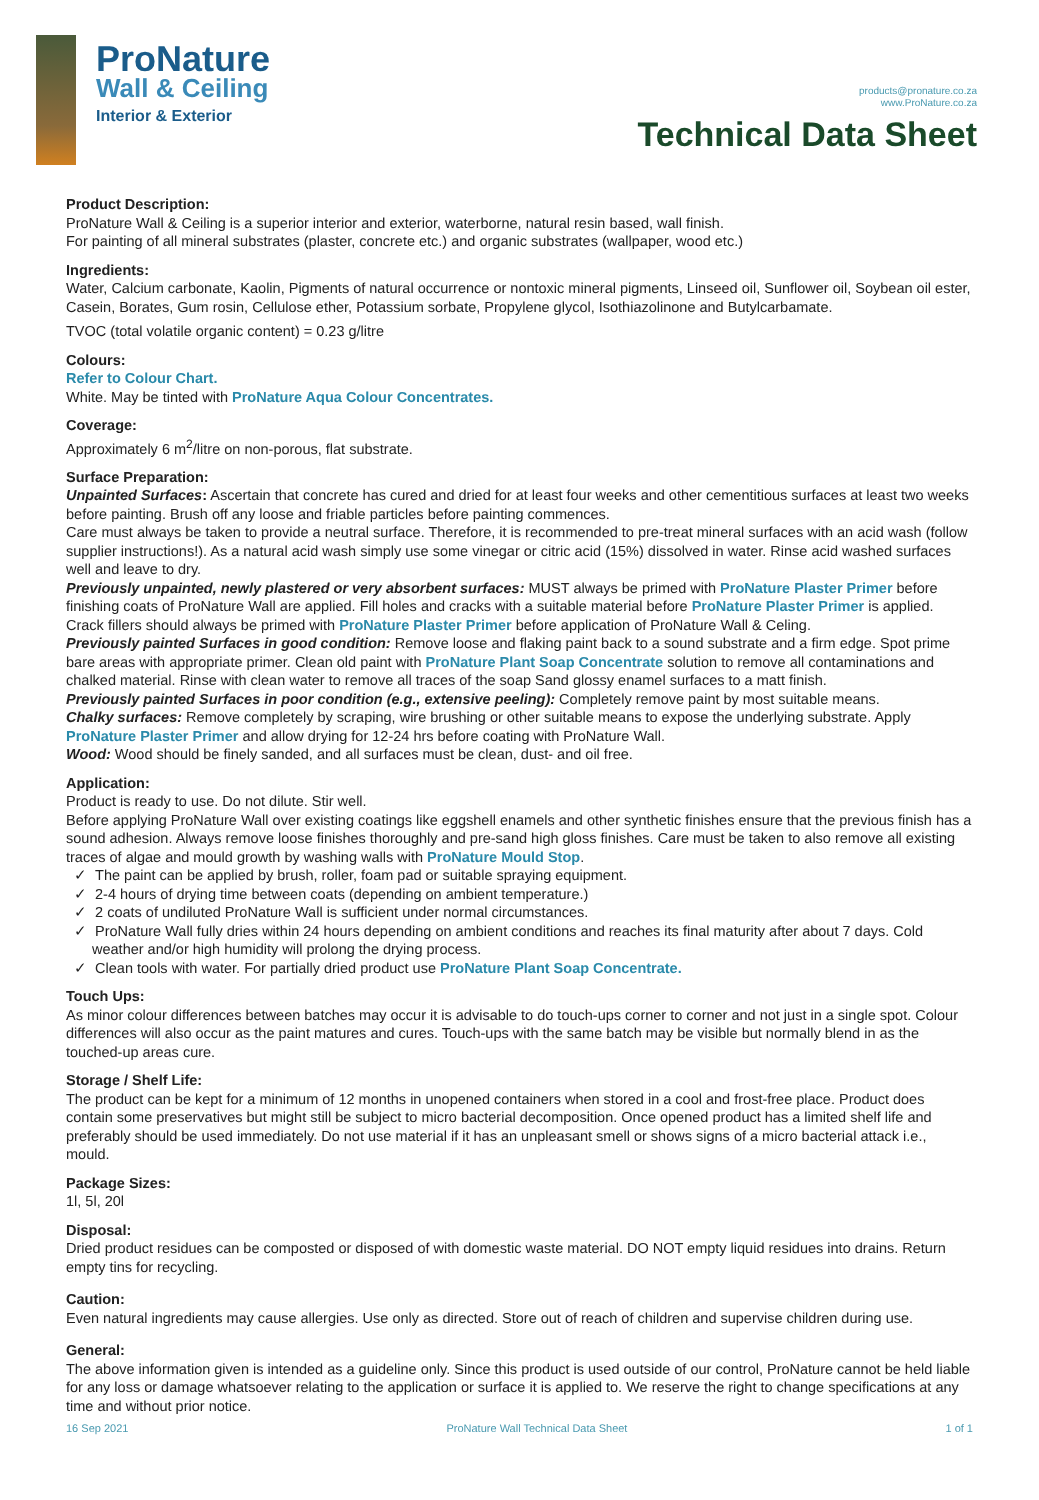ProNature
Wall & Ceiling
Interior & Exterior
products@pronature.co.za
www.ProNature.co.za
Technical Data Sheet
Product Description:
ProNature Wall & Ceiling is a superior interior and exterior, waterborne, natural resin based, wall finish.
For painting of all mineral substrates (plaster, concrete etc.) and organic substrates (wallpaper, wood etc.)
Ingredients:
Water, Calcium carbonate, Kaolin, Pigments of natural occurrence or nontoxic mineral pigments, Linseed oil, Sunflower oil, Soybean oil ester, Casein, Borates, Gum rosin, Cellulose ether, Potassium sorbate, Propylene glycol, Isothiazolinone and Butylcarbamate.
TVOC (total volatile organic content) = 0.23 g/litre
Colours:
Refer to Colour Chart.
White. May be tinted with ProNature Aqua Colour Concentrates.
Coverage:
Approximately 6 m<sup>2</sup>/litre on non-porous, flat substrate.
Surface Preparation:
Unpainted Surfaces: Ascertain that concrete has cured and dried for at least four weeks and other cementitious surfaces at least two weeks before painting. Brush off any loose and friable particles before painting commences.
Care must always be taken to provide a neutral surface. Therefore, it is recommended to pre-treat mineral surfaces with an acid wash (follow supplier instructions!). As a natural acid wash simply use some vinegar or citric acid (15%) dissolved in water. Rinse acid washed surfaces well and leave to dry.
Previously unpainted, newly plastered or very absorbent surfaces: MUST always be primed with ProNature Plaster Primer before finishing coats of ProNature Wall are applied. Fill holes and cracks with a suitable material before ProNature Plaster Primer is applied. Crack fillers should always be primed with ProNature Plaster Primer before application of ProNature Wall & Celing.
Previously painted Surfaces in good condition: Remove loose and flaking paint back to a sound substrate and a firm edge. Spot prime bare areas with appropriate primer. Clean old paint with ProNature Plant Soap Concentrate solution to remove all contaminations and chalked material. Rinse with clean water to remove all traces of the soap Sand glossy enamel surfaces to a matt finish.
Previously painted Surfaces in poor condition (e.g., extensive peeling): Completely remove paint by most suitable means.
Chalky surfaces: Remove completely by scraping, wire brushing or other suitable means to expose the underlying substrate. Apply ProNature Plaster Primer and allow drying for 12-24 hrs before coating with ProNature Wall.
Wood: Wood should be finely sanded, and all surfaces must be clean, dust- and oil free.
Application:
Product is ready to use. Do not dilute. Stir well.
Before applying ProNature Wall over existing coatings like eggshell enamels and other synthetic finishes ensure that the previous finish has a sound adhesion. Always remove loose finishes thoroughly and pre-sand high gloss finishes. Care must be taken to also remove all existing traces of algae and mould growth by washing walls with ProNature Mould Stop.
✓ The paint can be applied by brush, roller, foam pad or suitable spraying equipment.
✓ 2-4 hours of drying time between coats (depending on ambient temperature.)
✓ 2 coats of undiluted ProNature Wall is sufficient under normal circumstances.
✓ ProNature Wall fully dries within 24 hours depending on ambient conditions and reaches its final maturity after about 7 days. Cold weather and/or high humidity will prolong the drying process.
✓ Clean tools with water. For partially dried product use ProNature Plant Soap Concentrate.
Touch Ups:
As minor colour differences between batches may occur it is advisable to do touch-ups corner to corner and not just in a single spot. Colour differences will also occur as the paint matures and cures. Touch-ups with the same batch may be visible but normally blend in as the touched-up areas cure.
Storage / Shelf Life:
The product can be kept for a minimum of 12 months in unopened containers when stored in a cool and frost-free place. Product does contain some preservatives but might still be subject to micro bacterial decomposition. Once opened product has a limited shelf life and preferably should be used immediately. Do not use material if it has an unpleasant smell or shows signs of a micro bacterial attack i.e., mould.
Package Sizes:
1l, 5l, 20l
Disposal:
Dried product residues can be composted or disposed of with domestic waste material. DO NOT empty liquid residues into drains. Return empty tins for recycling.
Caution:
Even natural ingredients may cause allergies. Use only as directed. Store out of reach of children and supervise children during use.
General:
The above information given is intended as a guideline only. Since this product is used outside of our control, ProNature cannot be held liable for any loss or damage whatsoever relating to the application or surface it is applied to. We reserve the right to change specifications at any time and without prior notice.
16 Sep 2021 ProNature Wall Technical Data Sheet 1 of 1